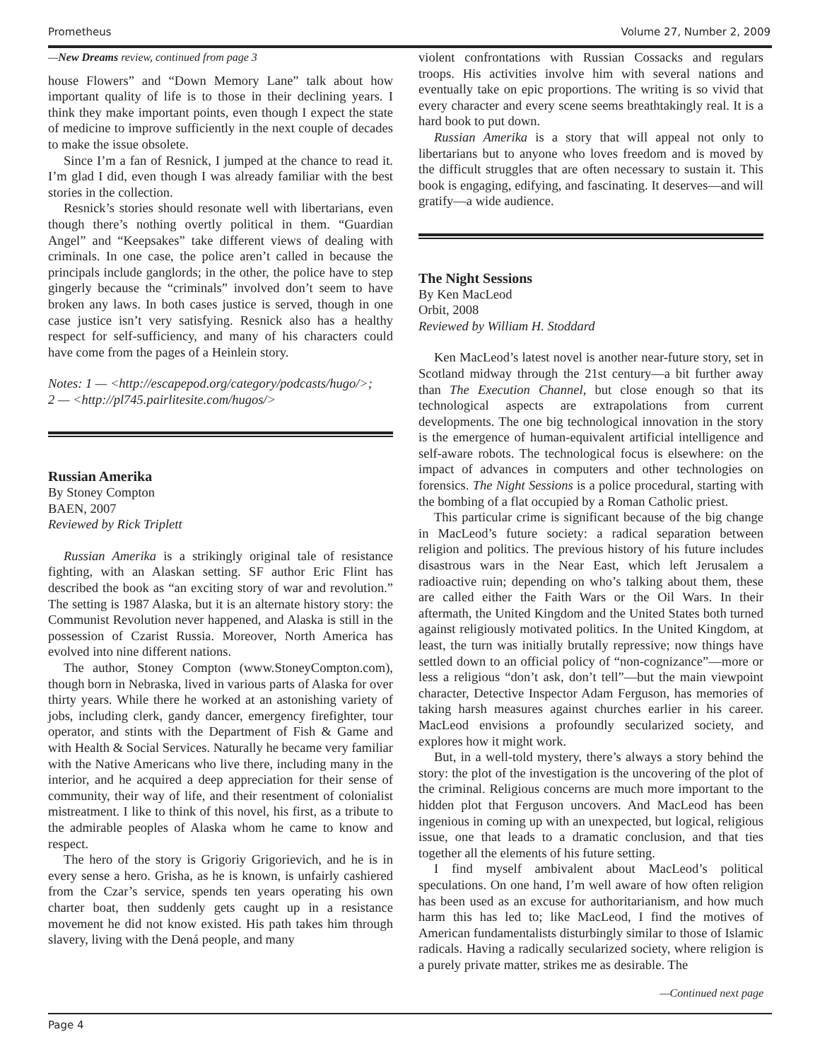Prometheus Volume 27, Number 2, 2009
—New Dreams review, continued from page 3
house Flowers” and “Down Memory Lane” talk about how important quality of life is to those in their declining years. I think they make important points, even though I expect the state of medicine to improve sufficiently in the next couple of decades to make the issue obsolete.
Since I’m a fan of Resnick, I jumped at the chance to read it. I’m glad I did, even though I was already familiar with the best stories in the collection.
Resnick’s stories should resonate well with libertarians, even though there’s nothing overtly political in them. “Guardian Angel” and “Keepsakes” take different views of dealing with criminals. In one case, the police aren’t called in because the principals include ganglords; in the other, the police have to step gingerly because the “criminals” involved don’t seem to have broken any laws. In both cases justice is served, though in one case justice isn’t very satisfying. Resnick also has a healthy respect for self-sufficiency, and many of his characters could have come from the pages of a Heinlein story.
Notes: 1 — <http://escapepod.org/category/podcasts/hugo/>;
2 — <http://pl745.pairlitesite.com/hugos/>
Russian Amerika
By Stoney Compton
BAEN, 2007
Reviewed by Rick Triplett
Russian Amerika is a strikingly original tale of resistance fighting, with an Alaskan setting. SF author Eric Flint has described the book as “an exciting story of war and revolution.” The setting is 1987 Alaska, but it is an alternate history story: the Communist Revolution never happened, and Alaska is still in the possession of Czarist Russia. Moreover, North America has evolved into nine different nations.
The author, Stoney Compton (www.StoneyCompton.com), though born in Nebraska, lived in various parts of Alaska for over thirty years. While there he worked at an astonishing variety of jobs, including clerk, gandy dancer, emergency firefighter, tour operator, and stints with the Department of Fish & Game and with Health & Social Services. Naturally he became very familiar with the Native Americans who live there, including many in the interior, and he acquired a deep appreciation for their sense of community, their way of life, and their resentment of colonialist mistreatment. I like to think of this novel, his first, as a tribute to the admirable peoples of Alaska whom he came to know and respect.
The hero of the story is Grigoriy Grigorievich, and he is in every sense a hero. Grisha, as he is known, is unfairly cashiered from the Czar’s service, spends ten years operating his own charter boat, then suddenly gets caught up in a resistance movement he did not know existed. His path takes him through slavery, living with the Dená people, and many
violent confrontations with Russian Cossacks and regulars troops. His activities involve him with several nations and eventually take on epic proportions. The writing is so vivid that every character and every scene seems breathtakingly real. It is a hard book to put down.
Russian Amerika is a story that will appeal not only to libertarians but to anyone who loves freedom and is moved by the difficult struggles that are often necessary to sustain it. This book is engaging, edifying, and fascinating. It deserves—and will gratify—a wide audience.
The Night Sessions
By Ken MacLeod
Orbit, 2008
Reviewed by William H. Stoddard
Ken MacLeod’s latest novel is another near-future story, set in Scotland midway through the 21st century—a bit further away than The Execution Channel, but close enough so that its technological aspects are extrapolations from current developments. The one big technological innovation in the story is the emergence of human-equivalent artificial intelligence and self-aware robots. The technological focus is elsewhere: on the impact of advances in computers and other technologies on forensics. The Night Sessions is a police procedural, starting with the bombing of a flat occupied by a Roman Catholic priest.
This particular crime is significant because of the big change in MacLeod’s future society: a radical separation between religion and politics. The previous history of his future includes disastrous wars in the Near East, which left Jerusalem a radioactive ruin; depending on who’s talking about them, these are called either the Faith Wars or the Oil Wars. In their aftermath, the United Kingdom and the United States both turned against religiously motivated politics. In the United Kingdom, at least, the turn was initially brutally repressive; now things have settled down to an official policy of “non-cognizance”—more or less a religious “don’t ask, don’t tell”—but the main viewpoint character, Detective Inspector Adam Ferguson, has memories of taking harsh measures against churches earlier in his career. MacLeod envisions a profoundly secularized society, and explores how it might work.
But, in a well-told mystery, there’s always a story behind the story: the plot of the investigation is the uncovering of the plot of the criminal. Religious concerns are much more important to the hidden plot that Ferguson uncovers. And MacLeod has been ingenious in coming up with an unexpected, but logical, religious issue, one that leads to a dramatic conclusion, and that ties together all the elements of his future setting.
I find myself ambivalent about MacLeod’s political speculations. On one hand, I’m well aware of how often religion has been used as an excuse for authoritarianism, and how much harm this has led to; like MacLeod, I find the motives of American fundamentalists disturbingly similar to those of Islamic radicals. Having a radically secularized society, where religion is a purely private matter, strikes me as desirable. The
—Continued next page
Page 4